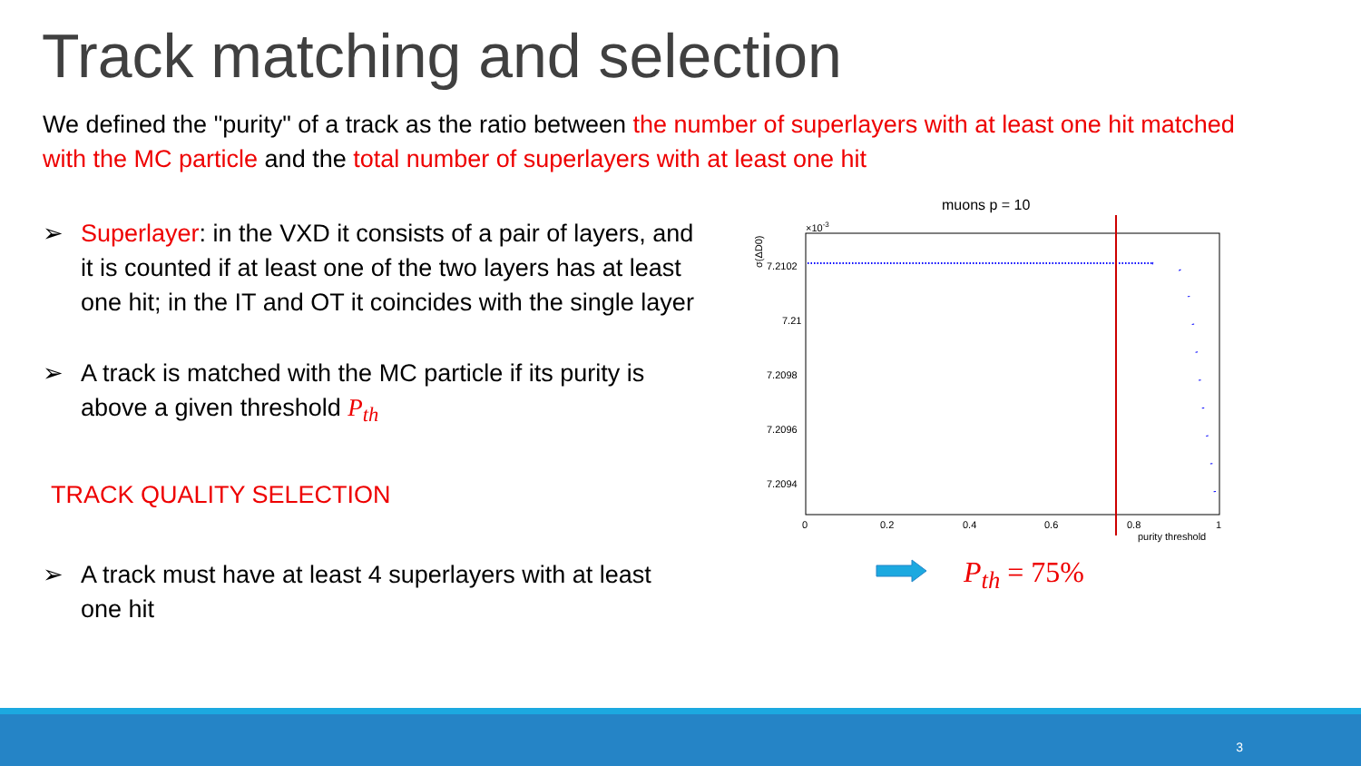Track matching and selection
We defined the "purity" of a track as the ratio between the number of superlayers with at least one hit matched with the MC particle and the total number of superlayers with at least one hit
➢ Superlayer: in the VXD it consists of a pair of layers, and it is counted if at least one of the two layers has at least one hit; in the IT and OT it coincides with the single layer
➢ A track is matched with the MC particle if its purity is above a given threshold P<sub>th</sub>
TRACK QUALITY SELECTION
➢ A track must have at least 4 superlayers with at least one hit
muons p = 10
×10-3
σ(ΔD0)
7.2102
7.21
7.2098
7.2096
7.2094
0
0.2
0.4
0.6
0.8
1
purity threshold
P<sub>th</sub> = 75%
3